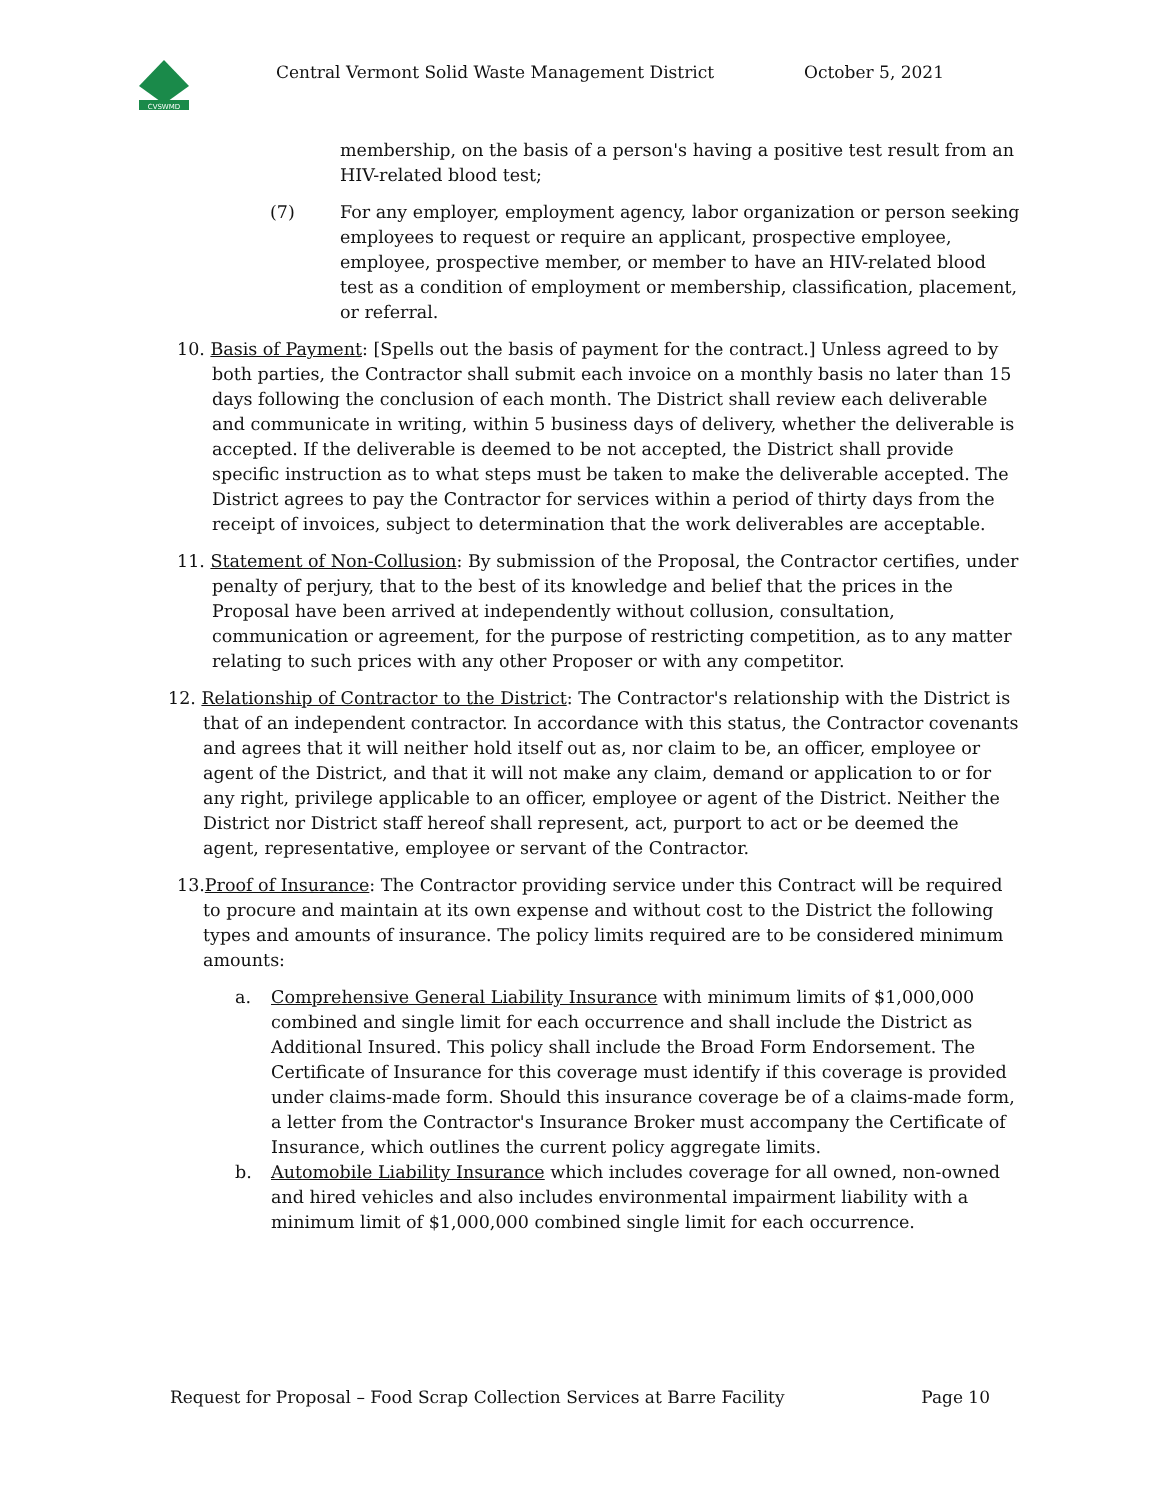CVSWMD
Central Vermont Solid Waste Management District
October 5, 2021
membership, on the basis of a person's having a positive test result from an HIV-related blood test;
(7) For any employer, employment agency, labor organization or person seeking employees to request or require an applicant, prospective employee, employee, prospective member, or member to have an HIV-related blood test as a condition of employment or membership, classification, placement, or referral.
10. Basis of Payment: [Spells out the basis of payment for the contract.] Unless agreed to by both parties, the Contractor shall submit each invoice on a monthly basis no later than 15 days following the conclusion of each month. The District shall review each deliverable and communicate in writing, within 5 business days of delivery, whether the deliverable is accepted. If the deliverable is deemed to be not accepted, the District shall provide specific instruction as to what steps must be taken to make the deliverable accepted. The District agrees to pay the Contractor for services within a period of thirty days from the receipt of invoices, subject to determination that the work deliverables are acceptable.
11. Statement of Non-Collusion: By submission of the Proposal, the Contractor certifies, under penalty of perjury, that to the best of its knowledge and belief that the prices in the Proposal have been arrived at independently without collusion, consultation, communication or agreement, for the purpose of restricting competition, as to any matter relating to such prices with any other Proposer or with any competitor.
12. Relationship of Contractor to the District: The Contractor's relationship with the District is that of an independent contractor. In accordance with this status, the Contractor covenants and agrees that it will neither hold itself out as, nor claim to be, an officer, employee or agent of the District, and that it will not make any claim, demand or application to or for any right, privilege applicable to an officer, employee or agent of the District. Neither the District nor District staff hereof shall represent, act, purport to act or be deemed the agent, representative, employee or servant of the Contractor.
13.Proof of Insurance: The Contractor providing service under this Contract will be required to procure and maintain at its own expense and without cost to the District the following types and amounts of insurance. The policy limits required are to be considered minimum amounts:
a. Comprehensive General Liability Insurance with minimum limits of $1,000,000 combined and single limit for each occurrence and shall include the District as Additional Insured. This policy shall include the Broad Form Endorsement. The Certificate of Insurance for this coverage must identify if this coverage is provided under claims-made form. Should this insurance coverage be of a claims-made form, a letter from the Contractor's Insurance Broker must accompany the Certificate of Insurance, which outlines the current policy aggregate limits.
b. Automobile Liability Insurance which includes coverage for all owned, non-owned and hired vehicles and also includes environmental impairment liability with a minimum limit of $1,000,000 combined single limit for each occurrence.
Request for Proposal – Food Scrap Collection Services at Barre Facility Page 10